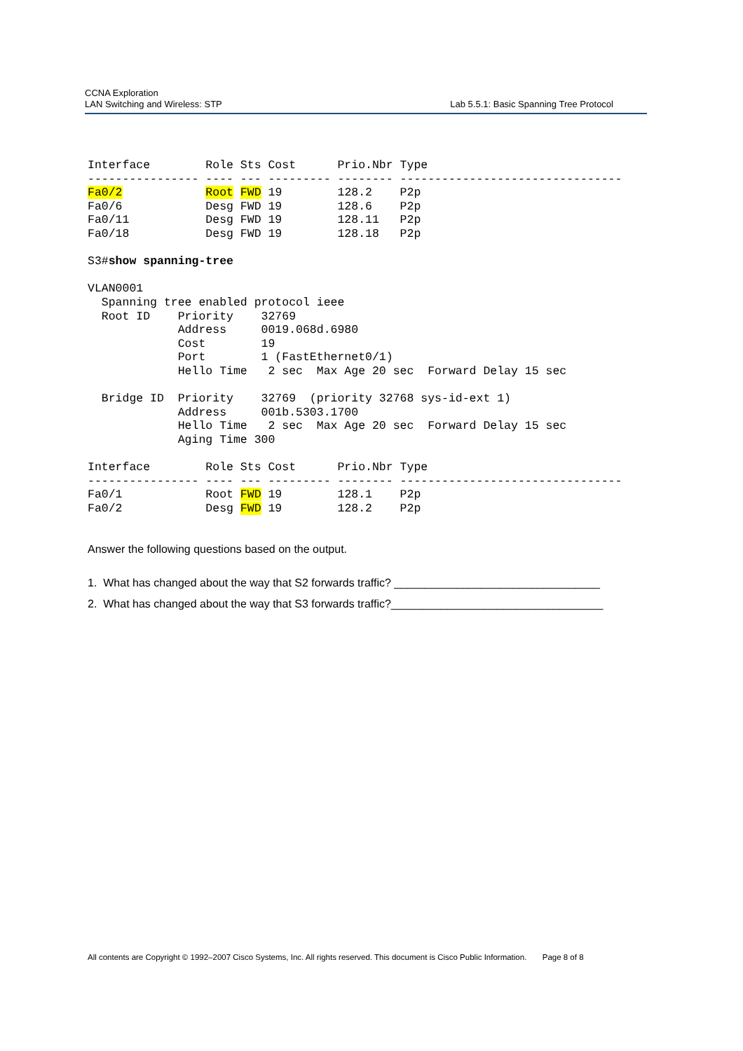CCNA Exploration
LAN Switching and Wireless: STP
Lab 5.5.1: Basic Spanning Tree Protocol
Interface        Role Sts Cost      Prio.Nbr Type
---------------- ---- --- --------- -------- --------------------------------
Fa0/2            Root FWD 19        128.2    P2p
Fa0/6            Desg FWD 19        128.6    P2p
Fa0/11           Desg FWD 19        128.11   P2p
Fa0/18           Desg FWD 19        128.18   P2p

S3#show spanning-tree

VLAN0001
  Spanning tree enabled protocol ieee
  Root ID    Priority    32769
             Address     0019.068d.6980
             Cost        19
             Port        1 (FastEthernet0/1)
             Hello Time   2 sec  Max Age 20 sec  Forward Delay 15 sec

  Bridge ID  Priority    32769  (priority 32768 sys-id-ext 1)
             Address     001b.5303.1700
             Hello Time   2 sec  Max Age 20 sec  Forward Delay 15 sec
             Aging Time 300

Interface        Role Sts Cost      Prio.Nbr Type
---------------- ---- --- --------- -------- --------------------------------
Fa0/1            Root FWD 19        128.1    P2p
Fa0/2            Desg FWD 19        128.2    P2p
Answer the following questions based on the output.
1. What has changed about the way that S2 forwards traffic? _________________________________
2. What has changed about the way that S3 forwards traffic?__________________________________
All contents are Copyright © 1992–2007 Cisco Systems, Inc. All rights reserved. This document is Cisco Public Information. Page 8 of 8